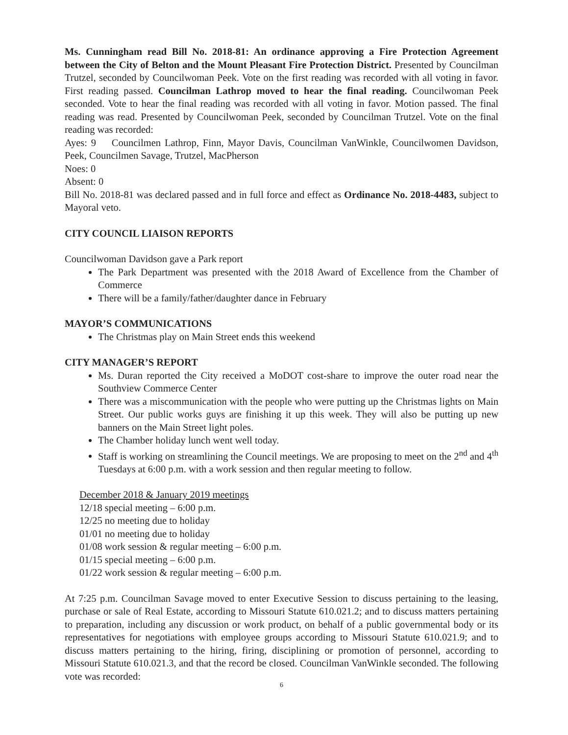Ms. Cunningham read Bill No. 2018-81: An ordinance approving a Fire Protection Agreement between the City of Belton and the Mount Pleasant Fire Protection District. Presented by Councilman Trutzel, seconded by Councilwoman Peek. Vote on the first reading was recorded with all voting in favor. First reading passed. Councilman Lathrop moved to hear the final reading. Councilwoman Peek seconded. Vote to hear the final reading was recorded with all voting in favor. Motion passed. The final reading was read. Presented by Councilwoman Peek, seconded by Councilman Trutzel. Vote on the final reading was recorded:
Ayes: 9 Councilmen Lathrop, Finn, Mayor Davis, Councilman VanWinkle, Councilwomen Davidson, Peek, Councilmen Savage, Trutzel, MacPherson
Noes: 0
Absent: 0
Bill No. 2018-81 was declared passed and in full force and effect as Ordinance No. 2018-4483, subject to Mayoral veto.
CITY COUNCIL LIAISON REPORTS
Councilwoman Davidson gave a Park report
The Park Department was presented with the 2018 Award of Excellence from the Chamber of Commerce
There will be a family/father/daughter dance in February
MAYOR’S COMMUNICATIONS
The Christmas play on Main Street ends this weekend
CITY MANAGER’S REPORT
Ms. Duran reported the City received a MoDOT cost-share to improve the outer road near the Southview Commerce Center
There was a miscommunication with the people who were putting up the Christmas lights on Main Street. Our public works guys are finishing it up this week. They will also be putting up new banners on the Main Street light poles.
The Chamber holiday lunch went well today.
Staff is working on streamlining the Council meetings. We are proposing to meet on the 2<sup>nd</sup> and 4<sup>th</sup> Tuesdays at 6:00 p.m. with a work session and then regular meeting to follow.
December 2018 & January 2019 meetings
12/18 special meeting – 6:00 p.m.
12/25 no meeting due to holiday
01/01 no meeting due to holiday
01/08 work session & regular meeting – 6:00 p.m.
01/15 special meeting – 6:00 p.m.
01/22 work session & regular meeting – 6:00 p.m.
At 7:25 p.m. Councilman Savage moved to enter Executive Session to discuss pertaining to the leasing, purchase or sale of Real Estate, according to Missouri Statute 610.021.2; and to discuss matters pertaining to preparation, including any discussion or work product, on behalf of a public governmental body or its representatives for negotiations with employee groups according to Missouri Statute 610.021.9; and to discuss matters pertaining to the hiring, firing, disciplining or promotion of personnel, according to Missouri Statute 610.021.3, and that the record be closed. Councilman VanWinkle seconded. The following vote was recorded:
6